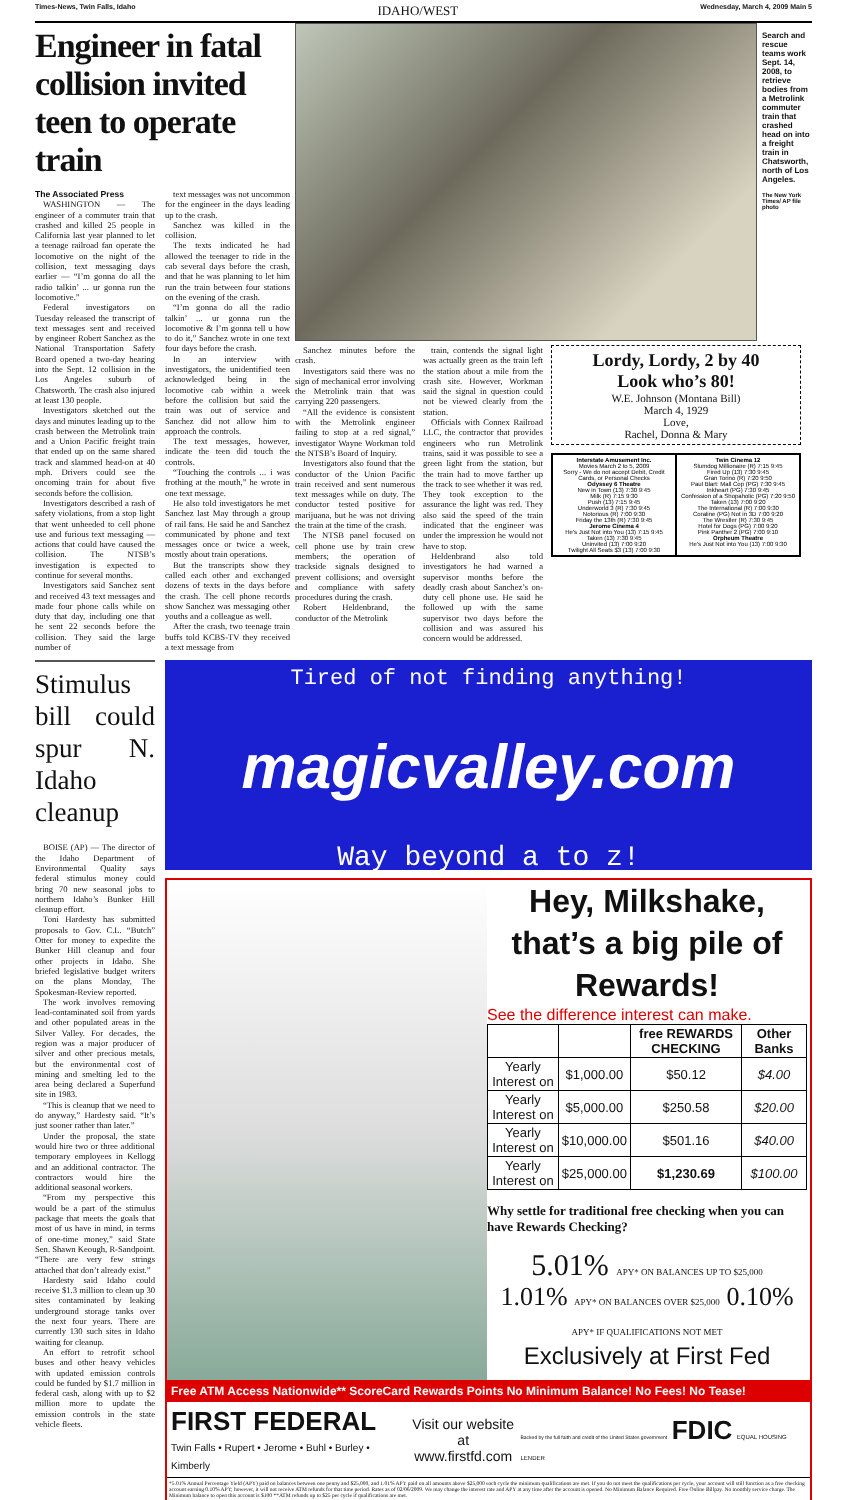Times-News, Twin Falls, Idaho IDAHO/WEST Wednesday, March 4, 2009 Main 5
Engineer in fatal collision invited teen to operate train
The Associated Press
WASHINGTON — The engineer of a commuter train that crashed and killed 25 people in California last year planned to let a teenage railroad fan operate the locomotive on the night of the collision, text messaging days earlier — “I’m gonna do all the radio talkin’ ... ur gonna run the locomotive.”
Federal investigators on Tuesday released the transcript of text messages sent and received by engineer Robert Sanchez as the National Transportation Safety Board opened a two-day hearing into the Sept. 12 collision in the Los Angeles suburb of Chatsworth. The crash also injured at least 130 people.
Investigators sketched out the days and minutes leading up to the crash between the Metrolink train and a Union Pacific freight train that ended up on the same shared track and slammed head-on at 40 mph. Drivers could see the oncoming train for about five seconds before the collision.
Investigators described a rash of safety violations, from a stop light that went unheeded to cell phone use and furious text messaging — actions that could have caused the collision. The NTSB’s investigation is expected to continue for several months.
Investigators said Sanchez sent and received 43 text messages and made four phone calls while on duty that day, including one that he sent 22 seconds before the collision. They said the large number of
text messages was not uncommon for the engineer in the days leading up to the crash.
Sanchez was killed in the collision.
The texts indicated he had allowed the teenager to ride in the cab several days before the crash, and that he was planning to let him run the train between four stations on the evening of the crash.
“I’m gonna do all the radio talkin’ ... ur gonna run the locomotive & I’m gonna tell u how to do it,” Sanchez wrote in one text four days before the crash.
In an interview with investigators, the unidentified teen acknowledged being in the locomotive cab within a week before the collision but said the train was out of service and Sanchez did not allow him to approach the controls.
The text messages, however, indicate the teen did touch the controls.
“Touching the controls ... i was frothing at the mouth,” he wrote in one text message.
He also told investigators he met Sanchez last May through a group of rail fans. He said he and Sanchez communicated by phone and text messages once or twice a week, mostly about train operations.
But the transcripts show they called each other and exchanged dozens of texts in the days before the crash. The cell phone records show Sanchez was messaging other youths and a colleague as well.
After the crash, two teenage train buffs told KCBS-TV they received a text message from
Search and rescue teams work Sept. 14, 2008, to retrieve bodies from a Metrolink commuter train that crashed head on into a freight train in Chatsworth, north of Los Angeles.
The New York Times/ AP file photo
Sanchez minutes before the crash.
Investigators said there was no sign of mechanical error involving the Metrolink train that was carrying 220 passengers.
“All the evidence is consistent with the Metrolink engineer failing to stop at a red signal,” investigator Wayne Workman told the NTSB’s Board of Inquiry.
Investigators also found that the conductor of the Union Pacific train received and sent numerous text messages while on duty. The conductor tested positive for marijuana, but he was not driving the train at the time of the crash.
The NTSB panel focused on cell phone use by train crew members; the operation of trackside signals designed to prevent collisions; and oversight and compliance with safety procedures during the crash.
Robert Heldenbrand, the conductor of the Metrolink
train, contends the signal light was actually green as the train left the station about a mile from the crash site. However, Workman said the signal in question could not be viewed clearly from the station.
Officials with Connex Railroad LLC, the contractor that provides engineers who run Metrolink trains, said it was possible to see a green light from the station, but the train had to move farther up the track to see whether it was red. They took exception to the assurance the light was red. They also said the speed of the train indicated that the engineer was under the impression he would not have to stop.
Heldenbrand also told investigators he had warned a supervisor months before the deadly crash about Sanchez’s on-duty cell phone use. He said he followed up with the same supervisor two days before the collision and was assured his concern would be addressed.
Lordy, Lordy, 2 by 40
Look who’s 80!
W.E. Johnson (Montana Bill)
March 4, 1929
Love,
Rachel, Donna & Mary
Interstate Amusement Inc.
Movies March 2 to 5, 2009
Sorry - We do not accept Debit, Credit Cards, or Personal Checks
Odyssey 6 Theatre
New in Town (13) 7:30 9:45
Milk (R) 7:15 9:30
Push (13) 7:15 9:45
Underworld 3 (R) 7:30 9:45
Notorious (R) 7:00 9:30
Friday the 13th (R) 7:30 9:45
Jerome Cinema 4
He's Just Not into You (13) 7:15 9:45
Taken (13) 7:30 9:45
Uninvited (13) 7:00 9:20
Twilight All Seats $3 (13) 7:00 9:30
Twin Cinema 12
Slumdog Millionaire (R) 7:15 9:45
Fired Up (13) 7:30 9:45
Gran Torino (R) 7:20 9:50
Paul Blart: Mall Cop (PG) 7:30 9:45
Inkheart (PG) 7:30 9:45
Confession of a Shopaholic (PG) 7:20 9:50
Taken (13) 7:00 9:20
The International (R) 7:00 9:30
Coraline (PG) Not in 3D 7:00 9:20
The Wrestler (R) 7:30 9:45
Hotel for Dogs (PG) 7:00 9:20
Pink Panther 2 (PG) 7:00 9:10
Orpheum Theatre
He's Just Not into You (13) 7:00 9:30
Stimulus bill could spur N. Idaho cleanup
BOISE (AP) — The director of the Idaho Department of Environmental Quality says federal stimulus money could bring 70 new seasonal jobs to northern Idaho’s Bunker Hill cleanup effort.
Toni Hardesty has submitted proposals to Gov. C.L. “Butch” Otter for money to expedite the Bunker Hill cleanup and four other projects in Idaho. She briefed legislative budget writers on the plans Monday, The Spokesman-Review reported.
The work involves removing lead-contaminated soil from yards and other populated areas in the Silver Valley. For decades, the region was a major producer of silver and other precious metals, but the environmental cost of mining and smelting led to the area being declared a Superfund site in 1983.
“This is cleanup that we need to do anyway,” Hardesty said. “It’s just sooner rather than later.”
Under the proposal, the state would hire two or three additional temporary employees in Kellogg and an additional contractor. The contractors would hire the additional seasonal workers.
“From my perspective this would be a part of the stimulus package that meets the goals that most of us have in mind, in terms of one-time money,” said State Sen. Shawn Keough, R-Sandpoint. “There are very few strings attached that don’t already exist.”
Hardesty said Idaho could receive $1.3 million to clean up 30 sites contaminated by leaking underground storage tanks over the next four years. There are currently 130 such sites in Idaho waiting for cleanup.
An effort to retrofit school buses and other heavy vehicles with updated emission controls could be funded by $1.7 million in federal cash, along with up to $2 million more to update the emission controls in the state vehicle fleets.
Tired of not finding anything!
magicvalley.com
Way beyond a to z!
Hey, Milkshake, that’s a big pile of Rewards!
See the difference interest can make.
| | | free REWARDS CHECKING | Other Banks |
| --- | --- | --- | --- |
| Yearly Interest on | $1,000.00 | $50.12 | $4.00 |
| Yearly Interest on | $5,000.00 | $250.58 | $20.00 |
| Yearly Interest on | $10,000.00 | $501.16 | $40.00 |
| Yearly Interest on | $25,000.00 | $1,230.69 | $100.00 |
Why settle for traditional free checking when you can have Rewards Checking?
5.01% APY* ON BALANCES UP TO $25,000
1.01% APY* ON BALANCES OVER $25,000 0.10% APY* IF QUALIFICATIONS NOT MET
Exclusively at First Fed
Free ATM Access Nationwide** ScoreCard Rewards Points No Minimum Balance! No Fees! No Tease!
FIRST FEDERAL
Twin Falls • Rupert • Jerome • Buhl • Burley • Kimberly
Visit our website at
www.firstfd.com
Backed by the full faith and credit of the United States government FDIC EQUAL HOUSING LENDER
*5.01% Annual Percentage Yield (APY) paid on balances between one penny and $25,000, and 1.01% APY paid on all amounts above $25,000 each cycle the minimum qualifications are met. If you do not meet the qualifications per cycle, your account will still function as a free checking account earning 0.10% APY; however, it will not receive ATM refunds for that time period. Rates as of 02/06/2009. We may change the interest rate and APY at any time after the account is opened. No Minimum Balance Required. Free Online Billpay. No monthly service charge. The Minimum balance to open this account is $100 **ATM refunds up to $25 per cycle if qualifications are met.